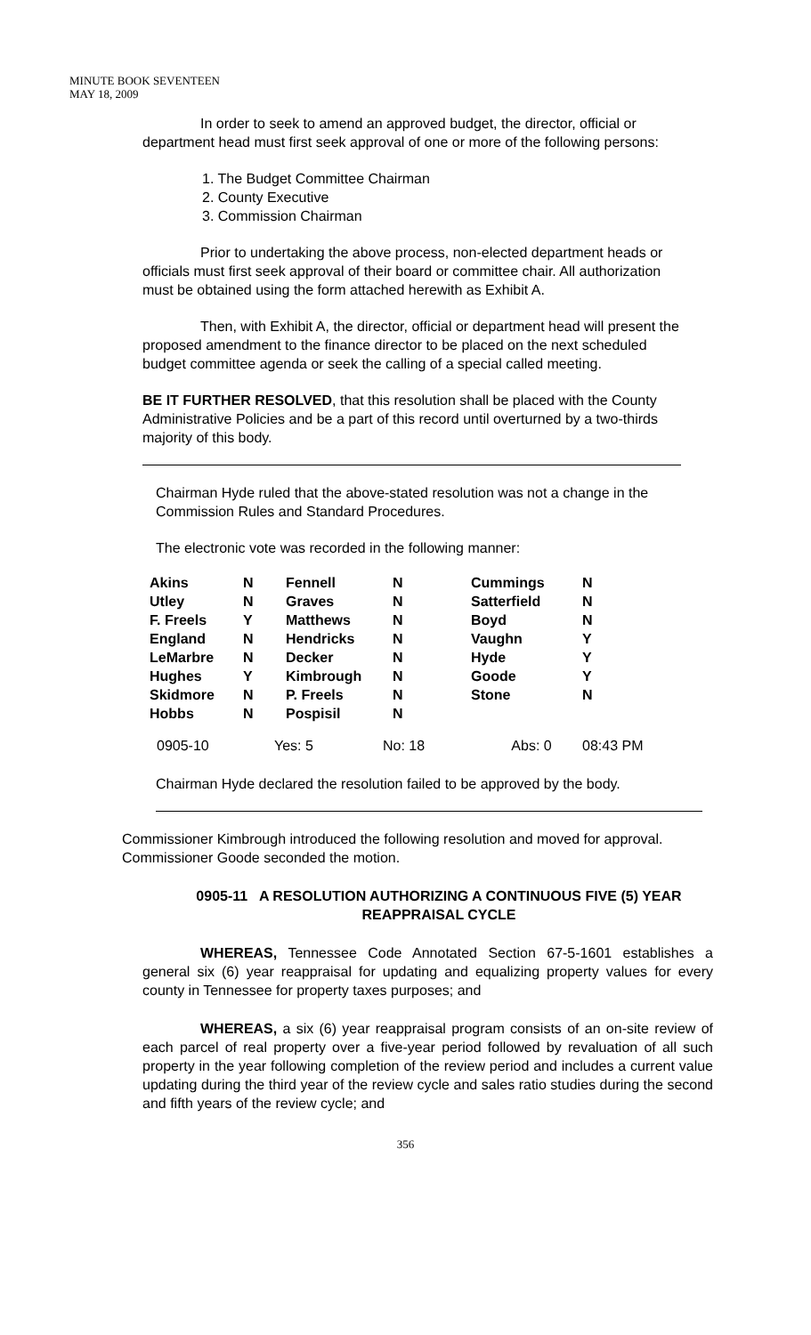MINUTE BOOK SEVENTEEN
MAY 18, 2009
In order to seek to amend an approved budget, the director, official or department head must first seek approval of one or more of the following persons:
1. The Budget Committee Chairman
2. County Executive
3. Commission Chairman
Prior to undertaking the above process, non-elected department heads or officials must first seek approval of their board or committee chair. All authorization must be obtained using the form attached herewith as Exhibit A.
Then, with Exhibit A, the director, official or department head will present the proposed amendment to the finance director to be placed on the next scheduled budget committee agenda or seek the calling of a special called meeting.
BE IT FURTHER RESOLVED, that this resolution shall be placed with the County Administrative Policies and be a part of this record until overturned by a two-thirds majority of this body.
Chairman Hyde ruled that the above-stated resolution was not a change in the Commission Rules and Standard Procedures.
The electronic vote was recorded in the following manner:
| Akins | N | Fennell | N | Cummings | N |
| Utley | N | Graves | N | Satterfield | N |
| F. Freels | Y | Matthews | N | Boyd | N |
| England | N | Hendricks | N | Vaughn | Y |
| LeMarbre | N | Decker | N | Hyde | Y |
| Hughes | Y | Kimbrough | N | Goode | Y |
| Skidmore | N | P. Freels | N | Stone | N |
| Hobbs | N | Pospisil | N | | |
| 0905-10 | Yes: 5 | No: 18 | Abs: 0 | 08:43 PM |
Chairman Hyde declared the resolution failed to be approved by the body.
Commissioner Kimbrough introduced the following resolution and moved for approval. Commissioner Goode seconded the motion.
0905-11 A RESOLUTION AUTHORIZING A CONTINUOUS FIVE (5) YEAR REAPPRAISAL CYCLE
WHEREAS, Tennessee Code Annotated Section 67-5-1601 establishes a general six (6) year reappraisal for updating and equalizing property values for every county in Tennessee for property taxes purposes; and
WHEREAS, a six (6) year reappraisal program consists of an on-site review of each parcel of real property over a five-year period followed by revaluation of all such property in the year following completion of the review period and includes a current value updating during the third year of the review cycle and sales ratio studies during the second and fifth years of the review cycle; and
356